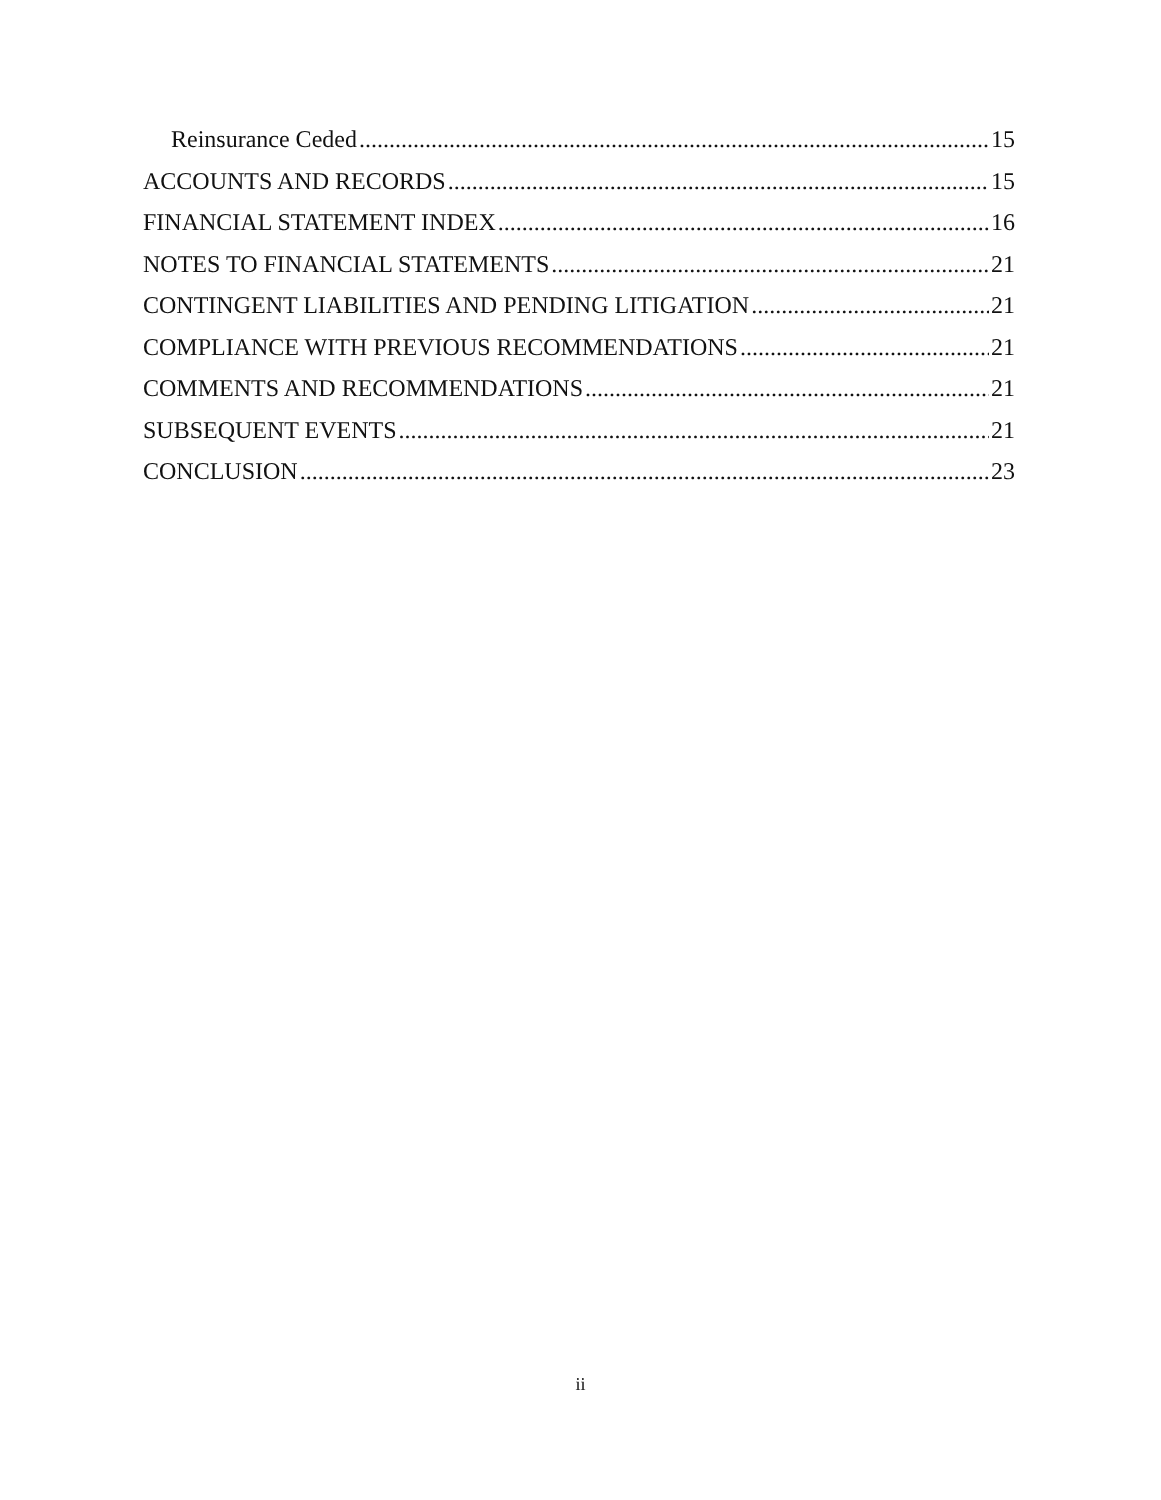Reinsurance Ceded 15
ACCOUNTS AND RECORDS 15
FINANCIAL STATEMENT INDEX 16
NOTES TO FINANCIAL STATEMENTS 21
CONTINGENT LIABILITIES AND PENDING LITIGATION 21
COMPLIANCE WITH PREVIOUS RECOMMENDATIONS 21
COMMENTS AND RECOMMENDATIONS 21
SUBSEQUENT EVENTS 21
CONCLUSION 23
ii